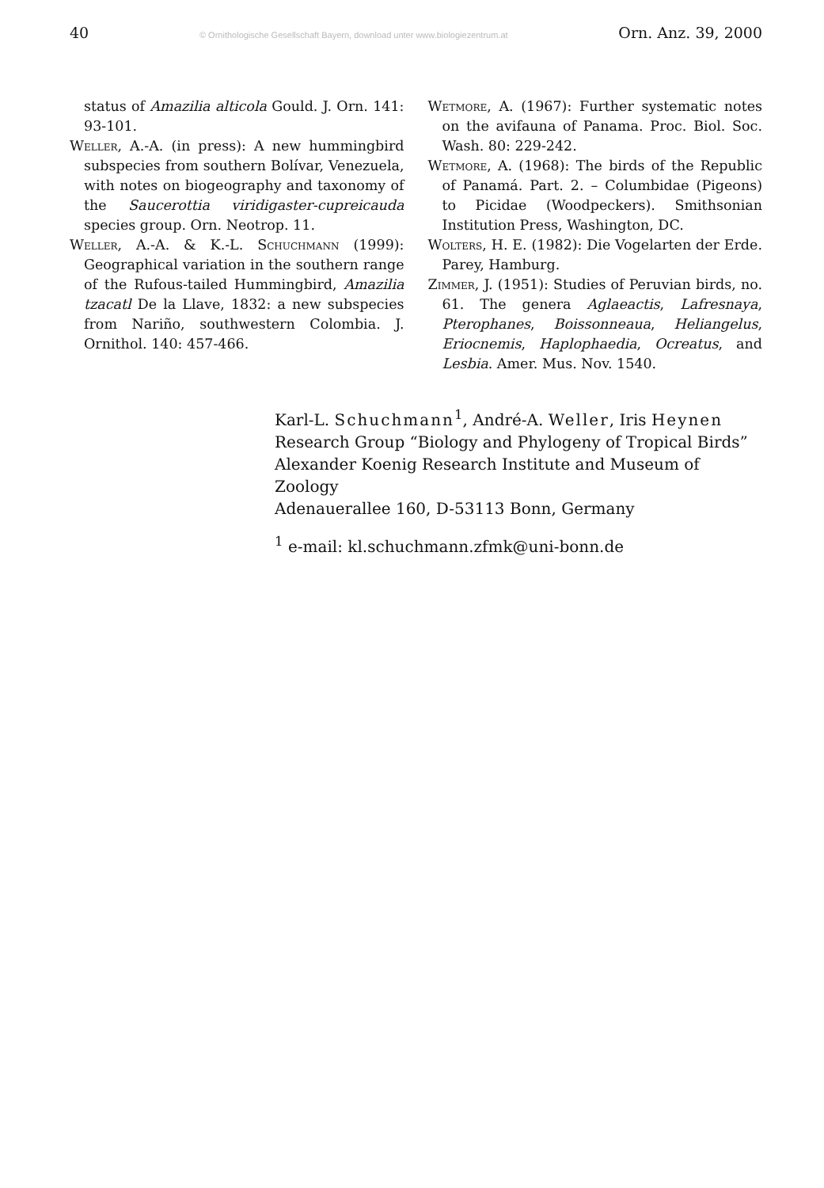40 © Ornithologische Gesellschaft Bayern, download unter www.biologiezentrum.at Orn. Anz. 39, 2000
status of Amazilia alticola Gould. J. Orn. 141: 93-101.
Weller, A.-A. (in press): A new hummingbird subspecies from southern Bolívar, Venezuela, with notes on biogeography and taxonomy of the Saucerottia viridigaster-cupreicauda species group. Orn. Neotrop. 11.
Weller, A.-A. & K.-L. Schuchmann (1999): Geographical variation in the southern range of the Rufous-tailed Hummingbird, Amazilia tzacatl De la Llave, 1832: a new subspecies from Nariño, southwestern Colombia. J. Ornithol. 140: 457-466.
Wetmore, A. (1967): Further systematic notes on the avifauna of Panama. Proc. Biol. Soc. Wash. 80: 229-242.
Wetmore, A. (1968): The birds of the Republic of Panamá. Part. 2. – Columbidae (Pigeons) to Picidae (Woodpeckers). Smithsonian Institution Press, Washington, DC.
Wolters, H. E. (1982): Die Vogelarten der Erde. Parey, Hamburg.
Zimmer, J. (1951): Studies of Peruvian birds, no. 61. The genera Aglaeactis, Lafresnaya, Pterophanes, Boissonneaua, Heliangelus, Eriocnemis, Haplophaedia, Ocreatus, and Lesbia. Amer. Mus. Nov. 1540.
Karl-L. Schuchmann<sup>1</sup>, André-A. Weller, Iris Heynen
Research Group “Biology and Phylogeny of Tropical Birds”
Alexander Koenig Research Institute and Museum of Zoology
Adenauerallee 160, D-53113 Bonn, Germany
<sup>1</sup> e-mail: kl.schuchmann.zfmk@uni-bonn.de